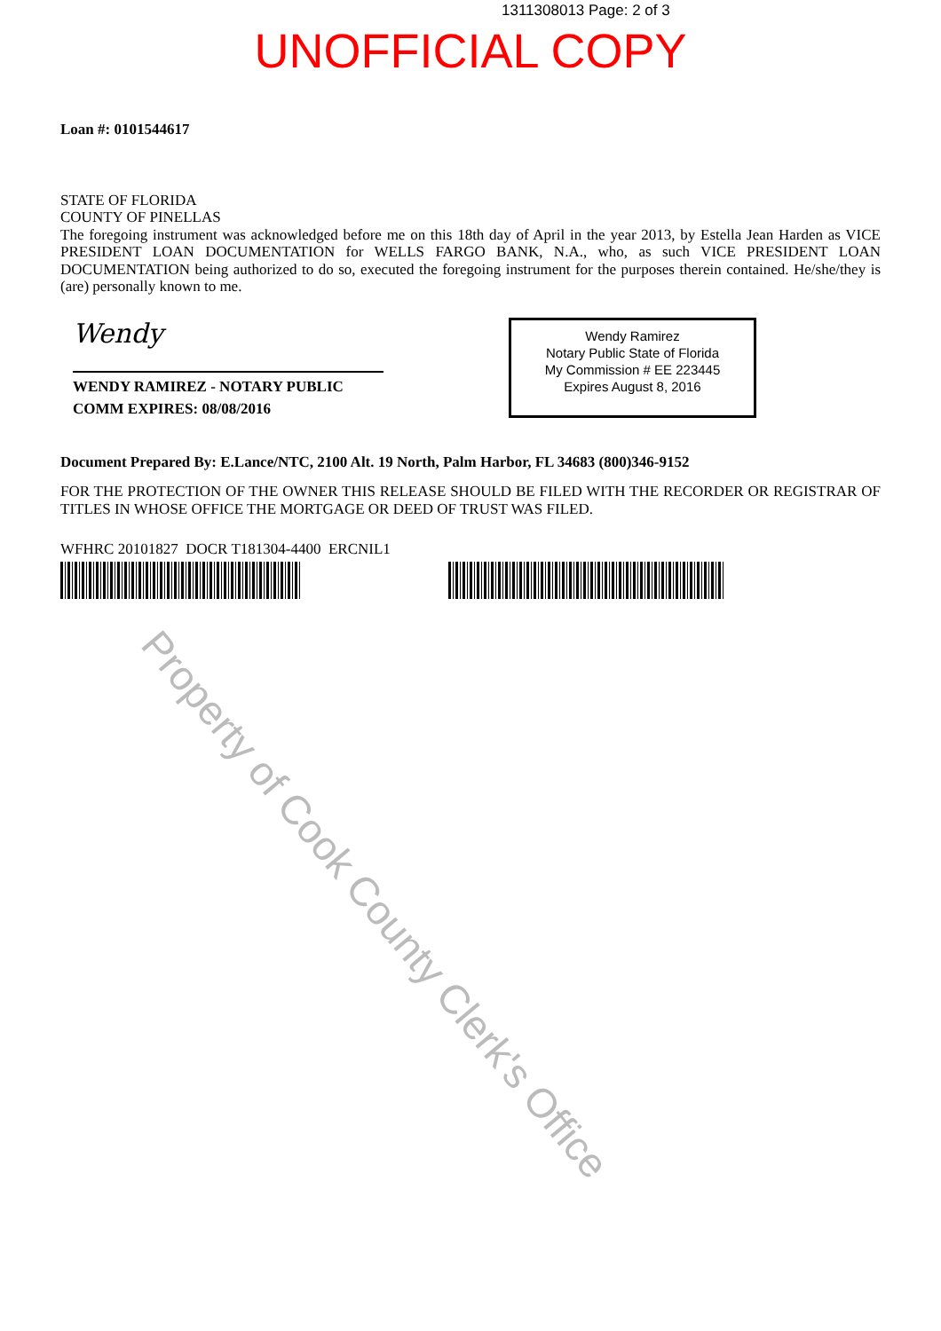1311308013 Page: 2 of 3
UNOFFICIAL COPY
Loan #: 0101544617
STATE OF FLORIDA
COUNTY OF PINELLAS
The foregoing instrument was acknowledged before me on this 18th day of April in the year 2013, by Estella Jean Harden as VICE PRESIDENT LOAN DOCUMENTATION for WELLS FARGO BANK, N.A., who, as such VICE PRESIDENT LOAN DOCUMENTATION being authorized to do so, executed the foregoing instrument for the purposes therein contained. He/she/they is (are) personally known to me.
Wendy
WENDY RAMIREZ - NOTARY PUBLIC
COMM EXPIRES: 08/08/2016
Wendy Ramirez
Notary Public State of Florida
My Commission # EE 223445
Expires August 8, 2016
Document Prepared By: E.Lance/NTC, 2100 Alt. 19 North, Palm Harbor, FL 34683 (800)346-9152
FOR THE PROTECTION OF THE OWNER THIS RELEASE SHOULD BE FILED WITH THE RECORDER OR REGISTRAR OF TITLES IN WHOSE OFFICE THE MORTGAGE OR DEED OF TRUST WAS FILED.
WFHRC 20101827 DOCR T181304-4400 ERCNIL1
Property of Cook County Clerk's Office